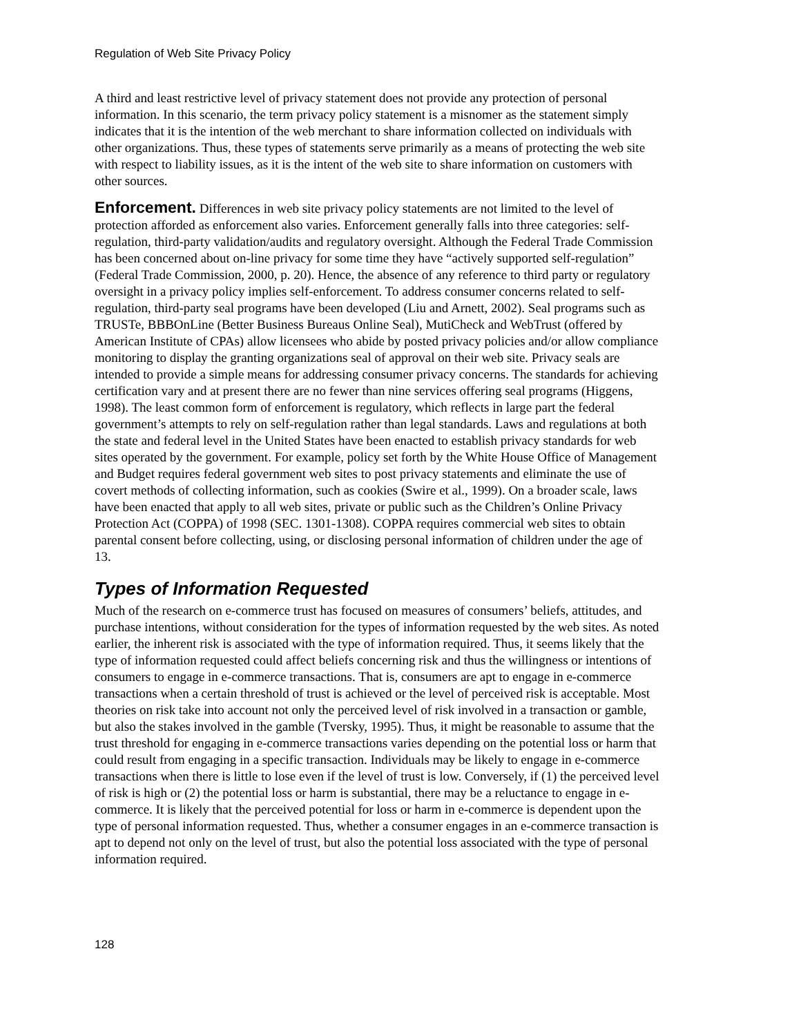Regulation of Web Site Privacy Policy
A third and least restrictive level of privacy statement does not provide any protection of personal information. In this scenario, the term privacy policy statement is a misnomer as the statement simply indicates that it is the intention of the web merchant to share information collected on individuals with other organizations. Thus, these types of statements serve primarily as a means of protecting the web site with respect to liability issues, as it is the intent of the web site to share information on customers with other sources.
Enforcement. Differences in web site privacy policy statements are not limited to the level of protection afforded as enforcement also varies. Enforcement generally falls into three categories: self-regulation, third-party validation/audits and regulatory oversight. Although the Federal Trade Commission has been concerned about on-line privacy for some time they have “actively supported self-regulation” (Federal Trade Commission, 2000, p. 20). Hence, the absence of any reference to third party or regulatory oversight in a privacy policy implies self-enforcement. To address consumer concerns related to self-regulation, third-party seal programs have been developed (Liu and Arnett, 2002). Seal programs such as TRUSTe, BBBOnLine (Better Business Bureaus Online Seal), MutiCheck and WebTrust (offered by American Institute of CPAs) allow licensees who abide by posted privacy policies and/or allow compliance monitoring to display the granting organizations seal of approval on their web site. Privacy seals are intended to provide a simple means for addressing consumer privacy concerns. The standards for achieving certification vary and at present there are no fewer than nine services offering seal programs (Higgens, 1998). The least common form of enforcement is regulatory, which reflects in large part the federal government’s attempts to rely on self-regulation rather than legal standards. Laws and regulations at both the state and federal level in the United States have been enacted to establish privacy standards for web sites operated by the government. For example, policy set forth by the White House Office of Management and Budget requires federal government web sites to post privacy statements and eliminate the use of covert methods of collecting information, such as cookies (Swire et al., 1999). On a broader scale, laws have been enacted that apply to all web sites, private or public such as the Children’s Online Privacy Protection Act (COPPA) of 1998 (SEC. 1301-1308). COPPA requires commercial web sites to obtain parental consent before collecting, using, or disclosing personal information of children under the age of 13.
Types of Information Requested
Much of the research on e-commerce trust has focused on measures of consumers’ beliefs, attitudes, and purchase intentions, without consideration for the types of information requested by the web sites. As noted earlier, the inherent risk is associated with the type of information required. Thus, it seems likely that the type of information requested could affect beliefs concerning risk and thus the willingness or intentions of consumers to engage in e-commerce transactions. That is, consumers are apt to engage in e-commerce transactions when a certain threshold of trust is achieved or the level of perceived risk is acceptable. Most theories on risk take into account not only the perceived level of risk involved in a transaction or gamble, but also the stakes involved in the gamble (Tversky, 1995). Thus, it might be reasonable to assume that the trust threshold for engaging in e-commerce transactions varies depending on the potential loss or harm that could result from engaging in a specific transaction. Individuals may be likely to engage in e-commerce transactions when there is little to lose even if the level of trust is low. Conversely, if (1) the perceived level of risk is high or (2) the potential loss or harm is substantial, there may be a reluctance to engage in e-commerce. It is likely that the perceived potential for loss or harm in e-commerce is dependent upon the type of personal information requested. Thus, whether a consumer engages in an e-commerce transaction is apt to depend not only on the level of trust, but also the potential loss associated with the type of personal information required.
128